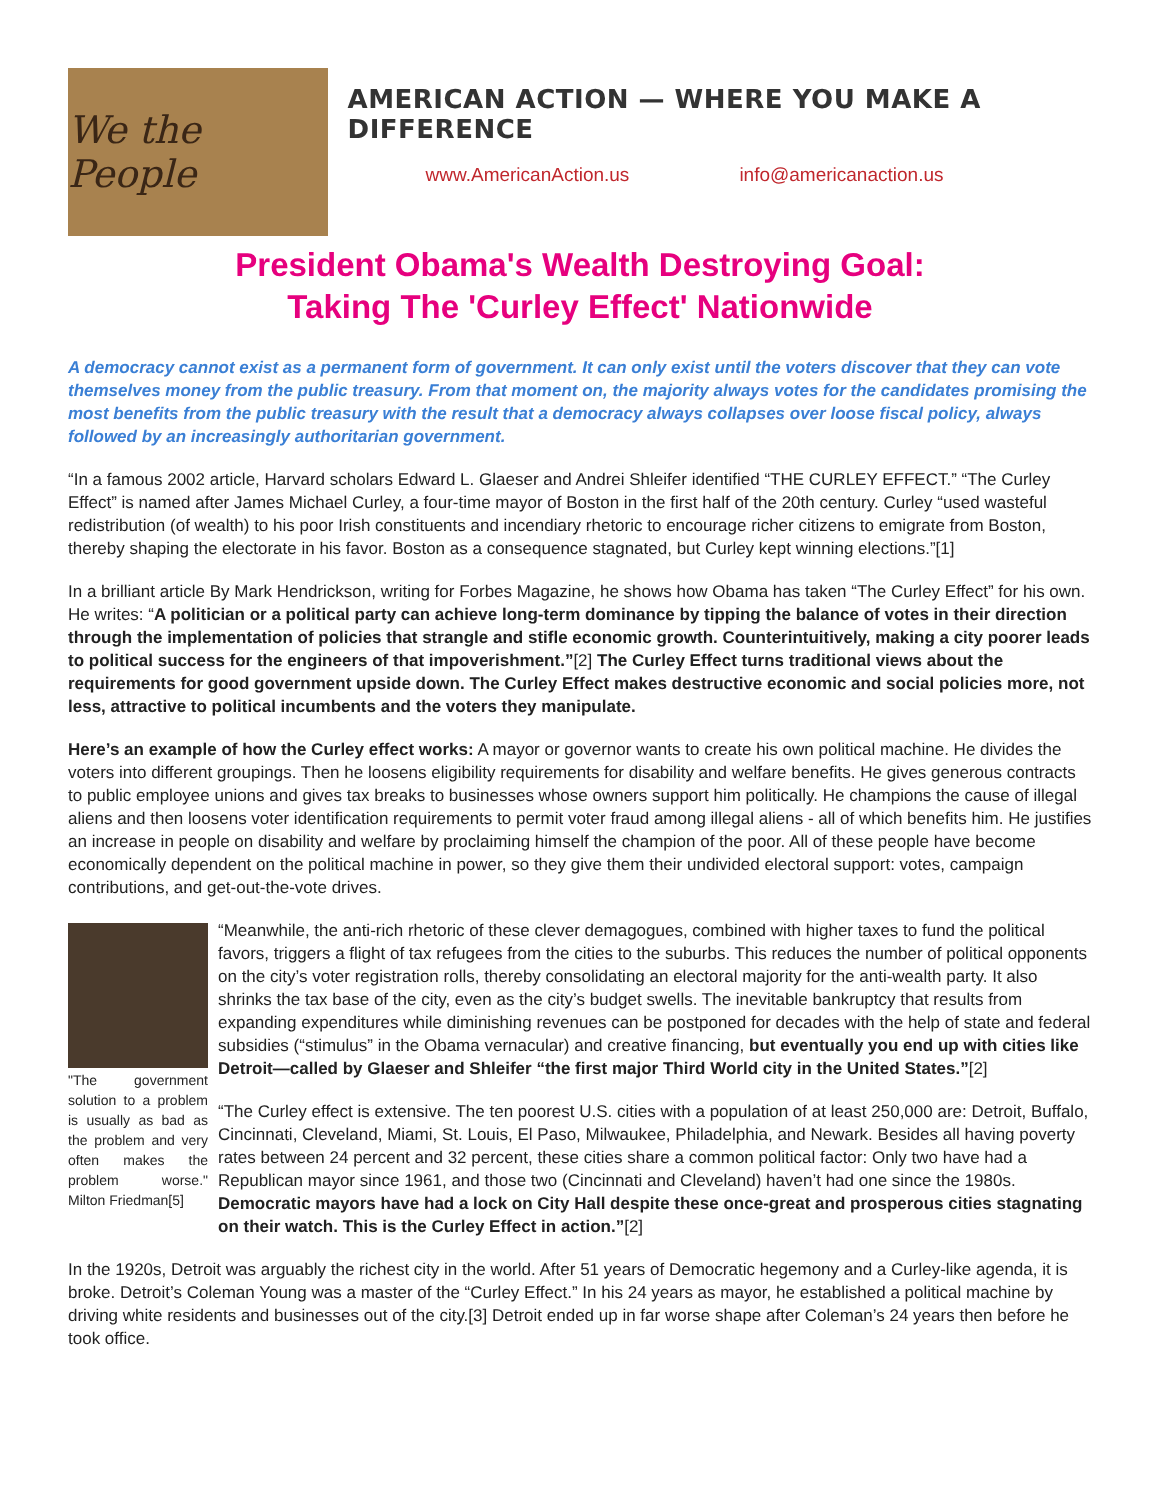We the People
AMERICAN ACTION — WHERE YOU MAKE A DIFFERENCE
www.AmericanAction.us info@americanaction.us
President Obama's Wealth Destroying Goal:
Taking The 'Curley Effect' Nationwide
A democracy cannot exist as a permanent form of government. It can only exist until the voters discover that they can vote themselves money from the public treasury. From that moment on, the majority always votes for the candidates promising the most benefits from the public treasury with the result that a democracy always collapses over loose fiscal policy, always followed by an increasingly authoritarian government.
“In a famous 2002 article, Harvard scholars Edward L. Glaeser and Andrei Shleifer identified “THE CURLEY EFFECT.” “The Curley Effect” is named after James Michael Curley, a four-time mayor of Boston in the first half of the 20th century. Curley “used wasteful redistribution (of wealth) to his poor Irish constituents and incendiary rhetoric to encourage richer citizens to emigrate from Boston, thereby shaping the electorate in his favor. Boston as a consequence stagnated, but Curley kept winning elections.”[1]
In a brilliant article By Mark Hendrickson, writing for Forbes Magazine, he shows how Obama has taken “The Curley Effect” for his own. He writes: “A politician or a political party can achieve long-term dominance by tipping the balance of votes in their direction through the implementation of policies that strangle and stifle economic growth. Counterintuitively, making a city poorer leads to political success for the engineers of that impoverishment.”[2] The Curley Effect turns traditional views about the requirements for good government upside down. The Curley Effect makes destructive economic and social policies more, not less, attractive to political incumbents and the voters they manipulate.
Here’s an example of how the Curley effect works: A mayor or governor wants to create his own political machine. He divides the voters into different groupings. Then he loosens eligibility requirements for disability and welfare benefits. He gives generous contracts to public employee unions and gives tax breaks to businesses whose owners support him politically. He champions the cause of illegal aliens and then loosens voter identification requirements to permit voter fraud among illegal aliens - all of which benefits him. He justifies an increase in people on disability and welfare by proclaiming himself the champion of the poor. All of these people have become economically dependent on the political machine in power, so they give them their undivided electoral support: votes, campaign contributions, and get-out-the-vote drives.
"The government solution to a problem is usually as bad as the problem and very often makes the problem worse." Milton Friedman[5]
“Meanwhile, the anti-rich rhetoric of these clever demagogues, combined with higher taxes to fund the political favors, triggers a flight of tax refugees from the cities to the suburbs. This reduces the number of political opponents on the city’s voter registration rolls, thereby consolidating an electoral majority for the anti-wealth party. It also shrinks the tax base of the city, even as the city’s budget swells. The inevitable bankruptcy that results from expanding expenditures while diminishing revenues can be postponed for decades with the help of state and federal subsidies (“stimulus” in the Obama vernacular) and creative financing, but eventually you end up with cities like Detroit—called by Glaeser and Shleifer “the first major Third World city in the United States.”[2]
“The Curley effect is extensive. The ten poorest U.S. cities with a population of at least 250,000 are: Detroit, Buffalo, Cincinnati, Cleveland, Miami, St. Louis, El Paso, Milwaukee, Philadelphia, and Newark. Besides all having poverty rates between 24 percent and 32 percent, these cities share a common political factor: Only two have had a Republican mayor since 1961, and those two (Cincinnati and Cleveland) haven’t had one since the 1980s. Democratic mayors have had a lock on City Hall despite these once-great and prosperous cities stagnating on their watch. This is the Curley Effect in action.”[2]
In the 1920s, Detroit was arguably the richest city in the world. After 51 years of Democratic hegemony and a Curley-like agenda, it is broke. Detroit’s Coleman Young was a master of the “Curley Effect.” In his 24 years as mayor, he established a political machine by driving white residents and businesses out of the city.[3] Detroit ended up in far worse shape after Coleman’s 24 years then before he took office.